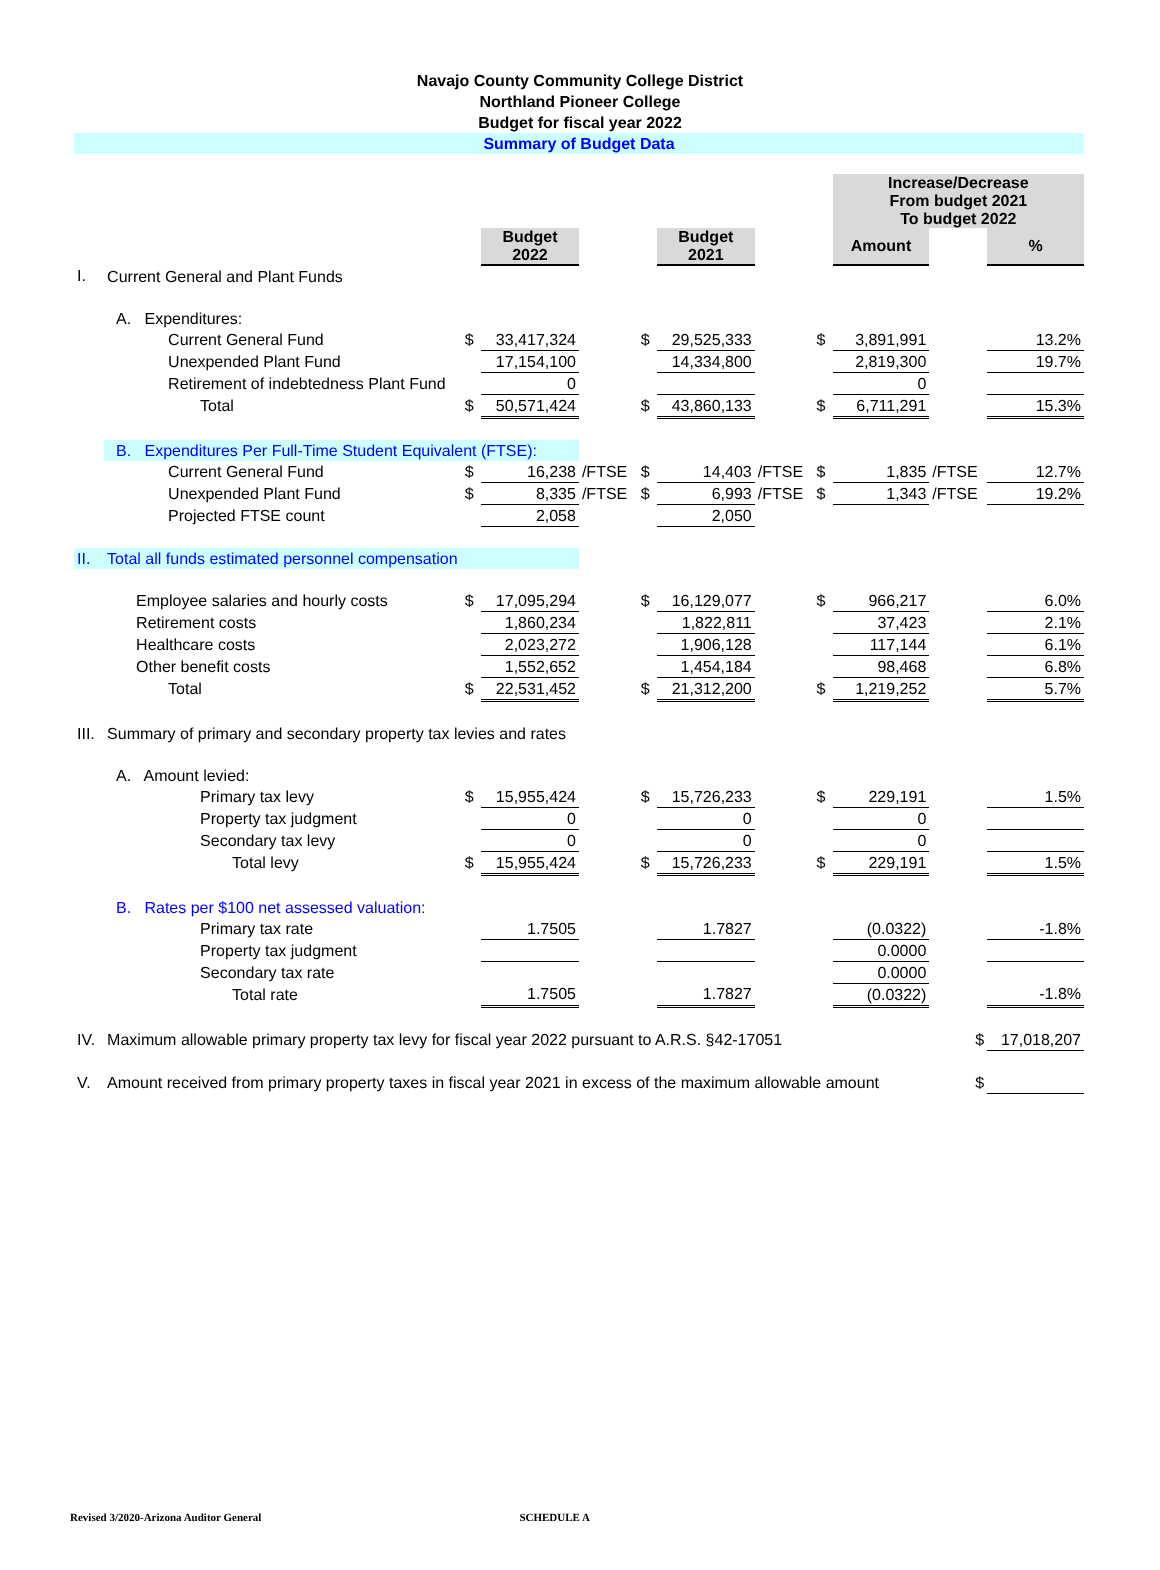Navajo County Community College District
Northland Pioneer College
Budget for fiscal year 2022
Summary of Budget Data
| | | | | | | | | | Increase/Decrease From budget 2021 To budget 2022 | | |
| | | | Budget 2022 | | | Budget 2021 | | | Amount | | % |
| I. | Current General and Plant Funds | | | | | | | | | | |
| | A. Expenditures: | | | | | | | | | | |
| | Current General Fund | $ | 33,417,324 | | $ | 29,525,333 | | $ | 3,891,991 | | 13.2% |
| | Unexpended Plant Fund | | 17,154,100 | | | 14,334,800 | | | 2,819,300 | | 19.7% |
| | Retirement of indebtedness Plant Fund | | 0 | | | | | | 0 | | |
| | Total | $ | 50,571,424 | | $ | 43,860,133 | | $ | 6,711,291 | | 15.3% |
| | B. Expenditures Per Full-Time Student Equivalent (FTSE): | | | | | | | | | | |
| | Current General Fund | $ | 16,238 | /FTSE | $ | 14,403 | /FTSE | $ | 1,835 | /FTSE | 12.7% |
| | Unexpended Plant Fund | $ | 8,335 | /FTSE | $ | 6,993 | /FTSE | $ | 1,343 | /FTSE | 19.2% |
| | Projected FTSE count | | 2,058 | | | 2,050 | | | | | |
| II. | Total all funds estimated personnel compensation | | | | | | | | | | |
| | Employee salaries and hourly costs | $ | 17,095,294 | | $ | 16,129,077 | | $ | 966,217 | | 6.0% |
| | Retirement costs | | 1,860,234 | | | 1,822,811 | | | 37,423 | | 2.1% |
| | Healthcare costs | | 2,023,272 | | | 1,906,128 | | | 117,144 | | 6.1% |
| | Other benefit costs | | 1,552,652 | | | 1,454,184 | | | 98,468 | | 6.8% |
| | Total | $ | 22,531,452 | | $ | 21,312,200 | | $ | 1,219,252 | | 5.7% |
| III. | Summary of primary and secondary property tax levies and rates | | | | | | | | | | |
| | A. Amount levied: | | | | | | | | | | |
| | Primary tax levy | $ | 15,955,424 | | $ | 15,726,233 | | $ | 229,191 | | 1.5% |
| | Property tax judgment | | 0 | | | 0 | | | 0 | | |
| | Secondary tax levy | | 0 | | | 0 | | | 0 | | |
| | Total levy | $ | 15,955,424 | | $ | 15,726,233 | | $ | 229,191 | | 1.5% |
| | B. Rates per $100 net assessed valuation: | | | | | | | | | | |
| | Primary tax rate | | 1.7505 | | | 1.7827 | | | (0.0322) | | -1.8% |
| | Property tax judgment | | | | | | | | 0.0000 | | |
| | Secondary tax rate | | | | | | | | 0.0000 | | |
| | Total rate | | 1.7505 | | | 1.7827 | | | (0.0322) | | -1.8% |
| IV. | Maximum allowable primary property tax levy for fiscal year 2022 pursuant to A.R.S. §42-17051 | | | | | | | | | $ | 17,018,207 |
| V. | Amount received from primary property taxes in fiscal year 2021 in excess of the maximum allowable amount | | | | | | | | | $ | |
Revised 3/2020-Arizona Auditor General SCHEDULE A